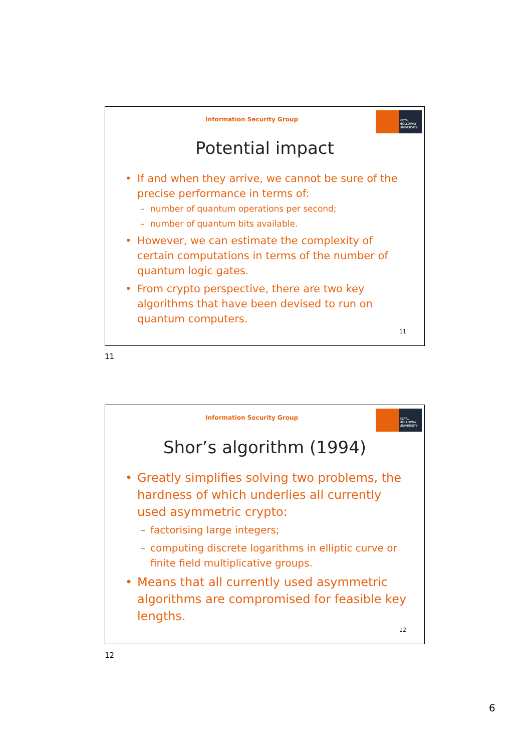Information Security Group
ROYAL HOLLOWAY UNIVERSITY
Potential impact
• If and when they arrive, we cannot be sure of the precise performance in terms of:
– number of quantum operations per second;
– number of quantum bits available.
• However, we can estimate the complexity of certain computations in terms of the number of quantum logic gates.
• From crypto perspective, there are two key algorithms that have been devised to run on quantum computers.
11
11
Information Security Group
ROYAL HOLLOWAY UNIVERSITY
Shor’s algorithm (1994)
• Greatly simplifies solving two problems, the hardness of which underlies all currently used asymmetric crypto:
– factorising large integers;
– computing discrete logarithms in elliptic curve or finite field multiplicative groups.
• Means that all currently used asymmetric algorithms are compromised for feasible key lengths.
12
12
6